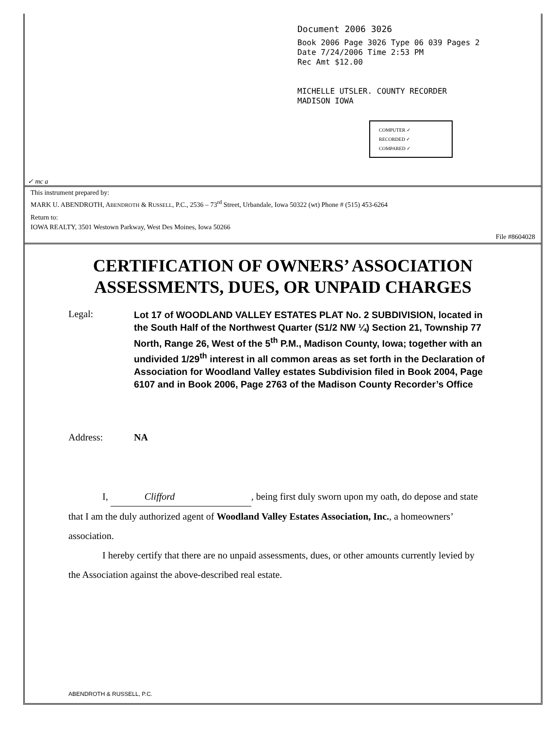Document 2006 3026
Book 2006 Page 3026 Type 06 039 Pages 2
Date 7/24/2006 Time 2:53 PM
Rec Amt $12.00
MICHELLE UTSLER. COUNTY RECORDER
MADISON IOWA
COMPUTER ✓
RECORDED ✓
COMPARED ✓
✓ mc a
This instrument prepared by:
MARK U. ABENDROTH, ABENDROTH & RUSSELL, P.C., 2536 – 73<sup>rd</sup> Street, Urbandale, Iowa 50322 (wt) Phone # (515) 453-6264
Return to:
IOWA REALTY, 3501 Westown Parkway, West Des Moines, Iowa 50266
File #8604028
CERTIFICATION OF OWNERS’ ASSOCIATION
ASSESSMENTS, DUES, OR UNPAID CHARGES
Legal:
Lot 17 of WOODLAND VALLEY ESTATES PLAT No. 2 SUBDIVISION, located in the South Half of the Northwest Quarter (S1/2 NW ¼) Section 21, Township 77 North, Range 26, West of the 5<sup>th</sup> P.M., Madison County, Iowa; together with an undivided 1/29<sup>th</sup> interest in all common areas as set forth in the Declaration of Association for Woodland Valley estates Subdivision filed in Book 2004, Page 6107 and in Book 2006, Page 2763 of the Madison County Recorder’s Office
Address: NA
I, Clifford, being first duly sworn upon my oath, do depose and state that I am the duly authorized agent of Woodland Valley Estates Association, Inc., a homeowners’ association.
I hereby certify that there are no unpaid assessments, dues, or other amounts currently levied by the Association against the above-described real estate.
ABENDROTH & RUSSELL, P.C.